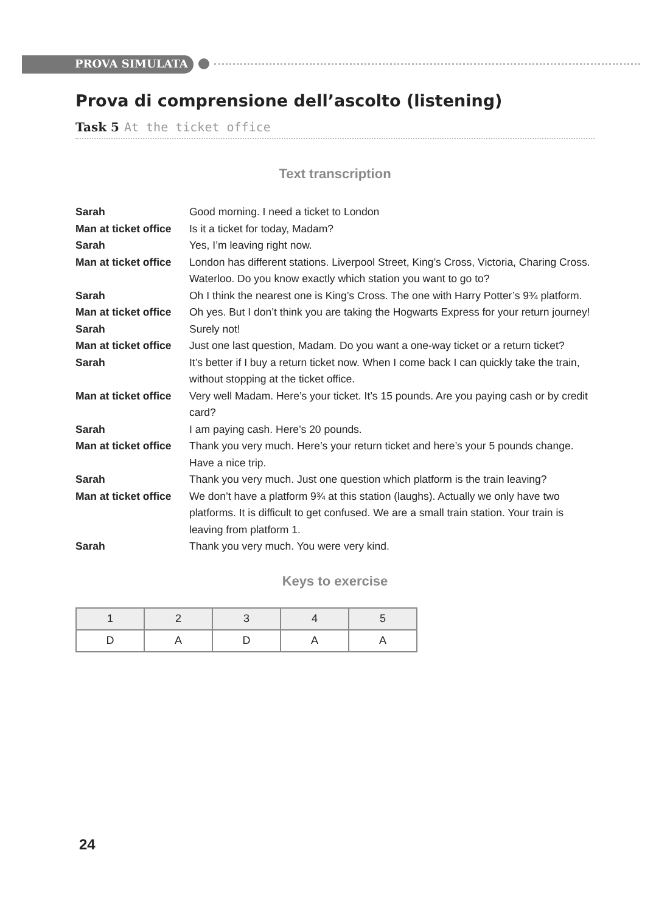PROVA SIMULATA
Prova di comprensione dell’ascolto (listening)
Task 5 At the ticket office
Text transcription
| Sarah | Good morning. I need a ticket to London |
| Man at ticket office | Is it a ticket for today, Madam? |
| Sarah | Yes, I’m leaving right now. |
| Man at ticket office | London has different stations. Liverpool Street, King’s Cross, Victoria, Charing Cross. Waterloo. Do you know exactly which station you want to go to? |
| Sarah | Oh I think the nearest one is King’s Cross. The one with Harry Potter’s 9¾ platform. |
| Man at ticket office | Oh yes. But I don’t think you are taking the Hogwarts Express for your return journey! |
| Sarah | Surely not! |
| Man at ticket office | Just one last question, Madam. Do you want a one-way ticket or a return ticket? |
| Sarah | It’s better if I buy a return ticket now. When I come back I can quickly take the train, without stopping at the ticket office. |
| Man at ticket office | Very well Madam. Here’s your ticket. It’s 15 pounds. Are you paying cash or by credit card? |
| Sarah | I am paying cash. Here’s 20 pounds. |
| Man at ticket office | Thank you very much. Here’s your return ticket and here’s your 5 pounds change. Have a nice trip. |
| Sarah | Thank you very much. Just one question which platform is the train leaving? |
| Man at ticket office | We don’t have a platform 9¾ at this station (laughs). Actually we only have two platforms. It is difficult to get confused. We are a small train station. Your train is leaving from platform 1. |
| Sarah | Thank you very much. You were very kind. |
Keys to exercise
| 1 | 2 | 3 | 4 | 5 |
| --- | --- | --- | --- | --- |
| D | A | D | A | A |
24